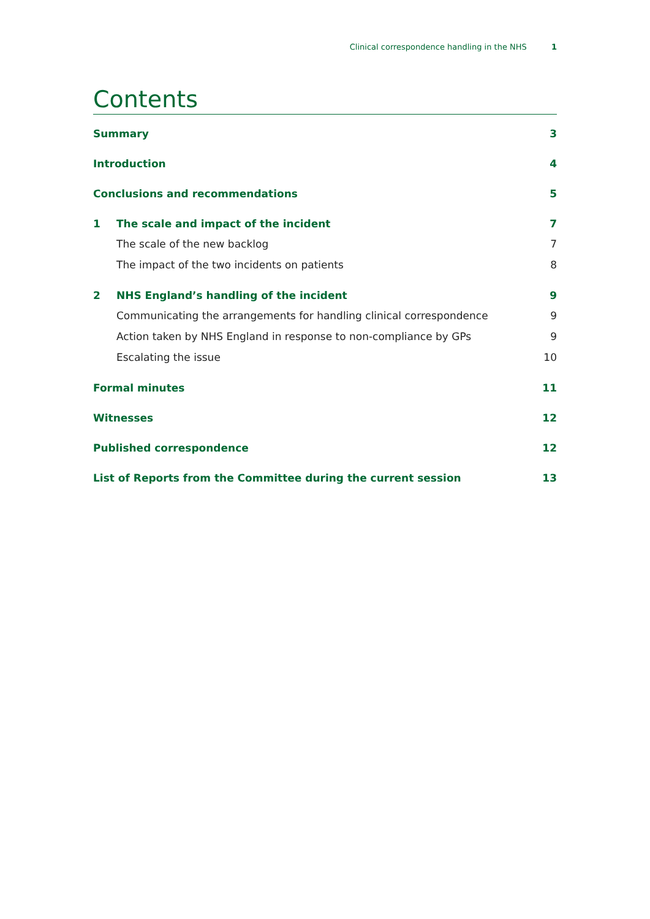Clinical correspondence handling in the NHS 1
Contents
Summary 3
Introduction 4
Conclusions and recommendations 5
1 The scale and impact of the incident 7
The scale of the new backlog 7
The impact of the two incidents on patients 8
2 NHS England’s handling of the incident 9
Communicating the arrangements for handling clinical correspondence 9
Action taken by NHS England in response to non-compliance by GPs 9
Escalating the issue 10
Formal minutes 11
Witnesses 12
Published correspondence 12
List of Reports from the Committee during the current session 13